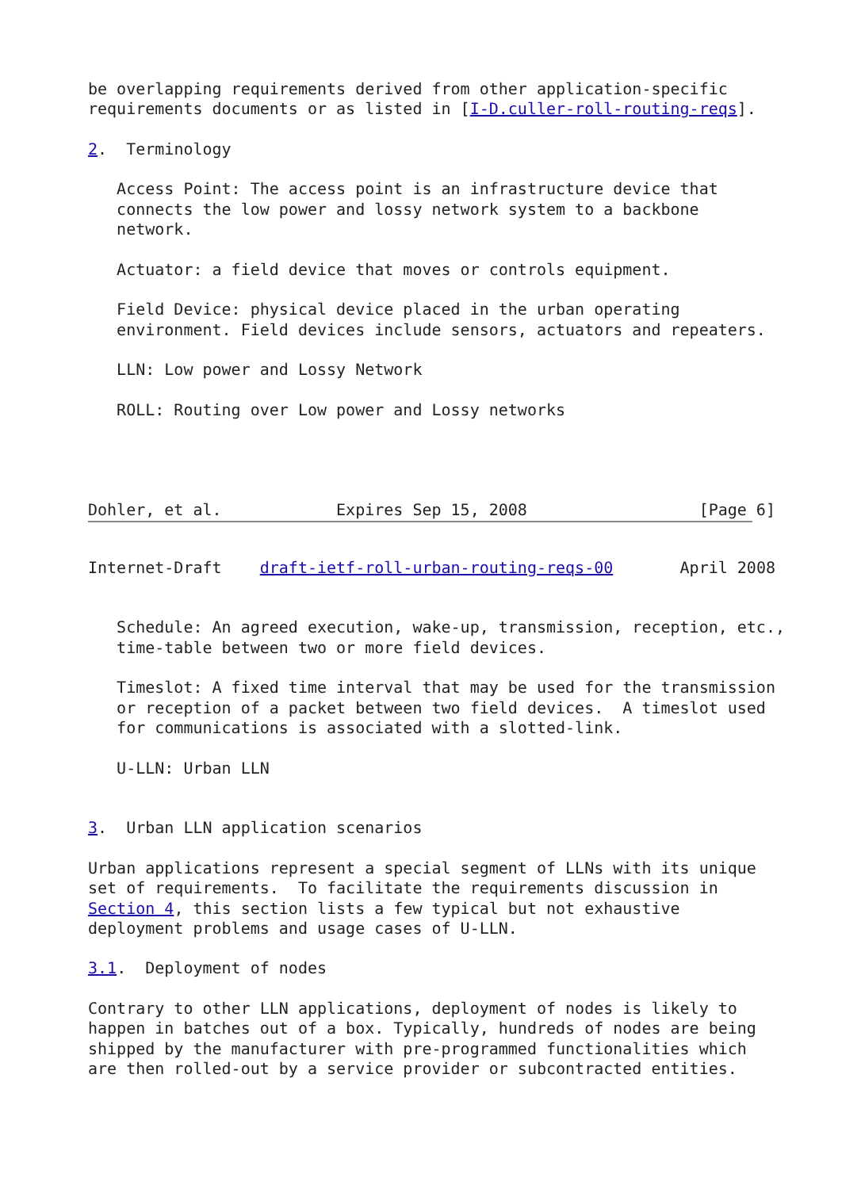be overlapping requirements derived from other application-specific
requirements documents or as listed in [I-D.culler-roll-routing-reqs].

2.  Terminology

   Access Point: The access point is an infrastructure device that
   connects the low power and lossy network system to a backbone
   network.

   Actuator: a field device that moves or controls equipment.

   Field Device: physical device placed in the urban operating
   environment. Field devices include sensors, actuators and repeaters.

   LLN: Low power and Lossy Network

   ROLL: Routing over Low power and Lossy networks




Dohler, et al.            Expires Sep 15, 2008                  [Page 6]
Internet-Draft    draft-ietf-roll-urban-routing-reqs-00       April 2008


   Schedule: An agreed execution, wake-up, transmission, reception, etc.,
   time-table between two or more field devices.

   Timeslot: A fixed time interval that may be used for the transmission
   or reception of a packet between two field devices.  A timeslot used
   for communications is associated with a slotted-link.

   U-LLN: Urban LLN


3.  Urban LLN application scenarios

Urban applications represent a special segment of LLNs with its unique
set of requirements.  To facilitate the requirements discussion in
Section 4, this section lists a few typical but not exhaustive
deployment problems and usage cases of U-LLN.

3.1.  Deployment of nodes

Contrary to other LLN applications, deployment of nodes is likely to
happen in batches out of a box. Typically, hundreds of nodes are being
shipped by the manufacturer with pre-programmed functionalities which
are then rolled-out by a service provider or subcontracted entities.